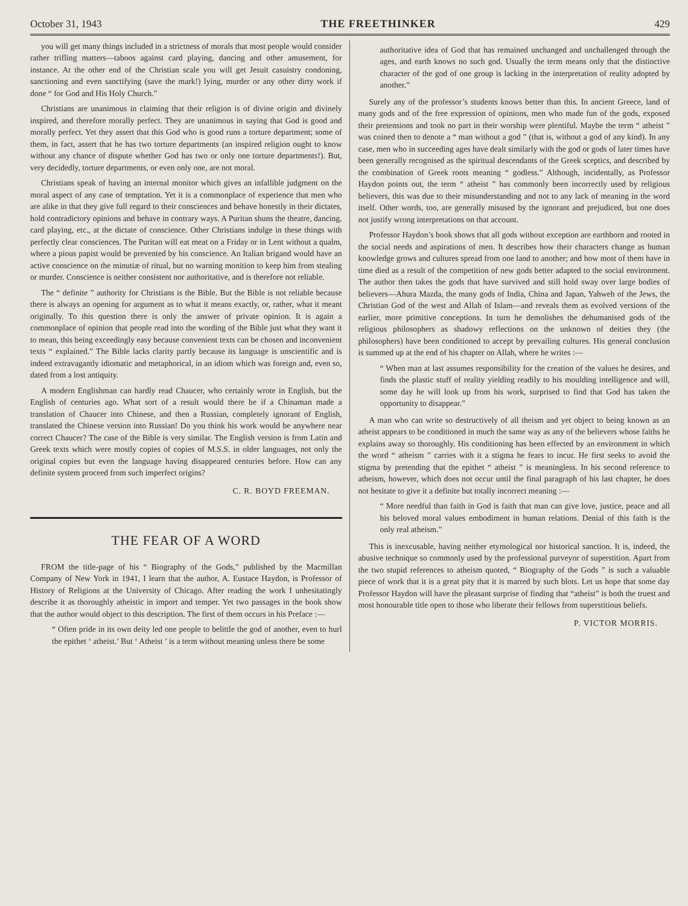October 31, 1943 THE FREETHINKER 429
you will get many things included in a strictness of morals that most people would consider rather trifling matters—taboos against card playing, dancing and other amusement, for instance. At the other end of the Christian scale you will get Jesuit casuistry condoning, sanctioning and even sanctifying (save the mark!) lying, murder or any other dirty work if done “ for God and His Holy Church.”
Christians are unanimous in claiming that their religion is of divine origin and divinely inspired, and therefore morally perfect. They are unanimous in saying that God is good and morally perfect. Yet they assert that this God who is good runs a torture department; some of them, in fact, assert that he has two torture departments (an inspired religion ought to know without any chance of dispute whether God has two or only one torture departments!). But, very decidedly, torture departments, or even only one, are not moral.
Christians speak of having an internal monitor which gives an infallible judgment on the moral aspect of any case of temptation. Yet it is a commonplace of experience that men who are alike in that they give full regard to their consciences and behave honestly in their dictates, hold contradictory opinions and behave in contrary ways. A Puritan shuns the theatre, dancing, card playing, etc., at the dictate of conscience. Other Christians indulge in these things with perfectly clear consciences. The Puritan will eat meat on a Friday or in Lent without a qualm, where a pious papist would be prevented by his conscience. An Italian brigand would have an active conscience on the minutiæ of ritual, but no warning monition to keep him from stealing or murder. Conscience is neither consistent nor authoritative, and is therefore not reliable.
The “ definite ” authority for Christians is the Bible. But the Bible is not reliable because there is always an opening for argument as to what it means exactly, or, rather, what it meant originally. To this question there is only the answer of private opinion. It is again a commonplace of opinion that people read into the wording of the Bible just what they want it to mean, this being exceedingly easy because convenient texts can be chosen and inconvenient texts “ explained.” The Bible lacks clarity partly because its language is unscientific and is indeed extravagantly idiomatic and metaphorical, in an idiom which was foreign and, even so, dated from a lost antiquity.
A modern Englishman can hardly read Chaucer, who certainly wrote in English, but the English of centuries ago. What sort of a result would there be if a Chinaman made a translation of Chaucer into Chinese, and then a Russian, completely ignorant of English, translated the Chinese version into Russian! Do you think his work would be anywhere near correct Chaucer? The case of the Bible is very similar. The English version is from Latin and Greek texts which were mostly copies of copies of M.S.S. in older languages, not only the original copies but even the language having disappeared centuries before. How can any definite system proceed from such imperfect origins?
C. R. BOYD FREEMAN.
THE FEAR OF A WORD
FROM the title-page of his “ Biography of the Gods,” published by the Macmillan Company of New York in 1941, I learn that the author, A. Eustace Haydon, is Professor of History of Religions at the University of Chicago. After reading the work I unhesitatingly describe it as thoroughly atheistic in import and temper. Yet two passages in the book show that the author would object to this description. The first of them occurs in his Preface :—
“ Often pride in its own deity led one people to belittle the god of another, even to hurl the epithet ‘ atheist.’ But ‘ Atheist ’ is a term without meaning unless there be some
authoritative idea of God that has remained unchanged and unchallenged through the ages, and earth knows no such god. Usually the term means only that the distinctive character of the god of one group is lacking in the interpretation of reality adopted by another.”
Surely any of the professor’s students knows better than this. In ancient Greece, land of many gods and of the free expression of opinions, men who made fun of the gods, exposed their pretensions and took no part in their worship were plentiful. Maybe the term “ atheist ” was coined then to denote a “ man without a god ” (that is, without a god of any kind). In any case, men who in succeeding ages have dealt similarly with the god or gods of later times have been generally recognised as the spiritual descendants of the Greek sceptics, and described by the combination of Greek roots meaning “ godless.” Although, incidentally, as Professor Haydon points out, the term “ atheist ” has commonly been incorrectly used by religious believers, this was due to their misunderstanding and not to any lack of meaning in the word itself. Other words, too, are generally misused by the ignorant and prejudiced, but one does not justify wrong interpretations on that account.
Professor Haydon’s book shows that all gods without exception are earthborn and rooted in the social needs and aspirations of men. It describes how their characters change as human knowledge grows and cultures spread from one land to another; and how most of them have in time died as a result of the competition of new gods better adapted to the social environment. The author then takes the gods that have survived and still hold sway over large bodies of believers—Ahura Mazda, the many gods of India, China and Japan, Yahweh of the Jews, the Christian God of the west and Allah of Islam—and reveals them as evolved versions of the earlier, more primitive conceptions. In turn he demolishes the dehumanised gods of the religious philosophers as shadowy reflections on the unknown of deities they (the philosophers) have been conditioned to accept by prevailing cultures. His general conclusion is summed up at the end of his chapter on Allah, where he writes :—
“ When man at last assumes responsibility for the creation of the values he desires, and finds the plastic stuff of reality yielding readily to his moulding intelligence and will, some day he will look up from his work, surprised to find that God has taken the opportunity to disappear.”
A man who can write so destructively of all theism and yet object to being known as an atheist appears to be conditioned in much the same way as any of the believers whose faiths he explains away so thoroughly. His conditioning has been effected by an environment in which the word “ atheism ” carries with it a stigma he fears to incur. He first seeks to avoid the stigma by pretending that the epithet “ atheist ” is meaningless. In his second reference to atheism, however, which does not occur until the final paragraph of his last chapter, he does not hesitate to give it a definite but totally incorrect meaning :—
“ More needful than faith in God is faith that man can give love, justice, peace and all his beloved moral values embodiment in human relations. Denial of this faith is the only real atheism.”
This is inexcusable, having neither etymological nor historical sanction. It is, indeed, the abusive technique so commonly used by the professional purveyor of superstition. Apart from the two stupid references to atheism quoted, “ Biography of the Gods ” is such a valuable piece of work that it is a great pity that it is marred by such blots. Let us hope that some day Professor Haydon will have the pleasant surprise of finding that “atheist” is both the truest and most honourable title open to those who liberate their fellows from superstitious beliefs.
P. VICTOR MORRIS.